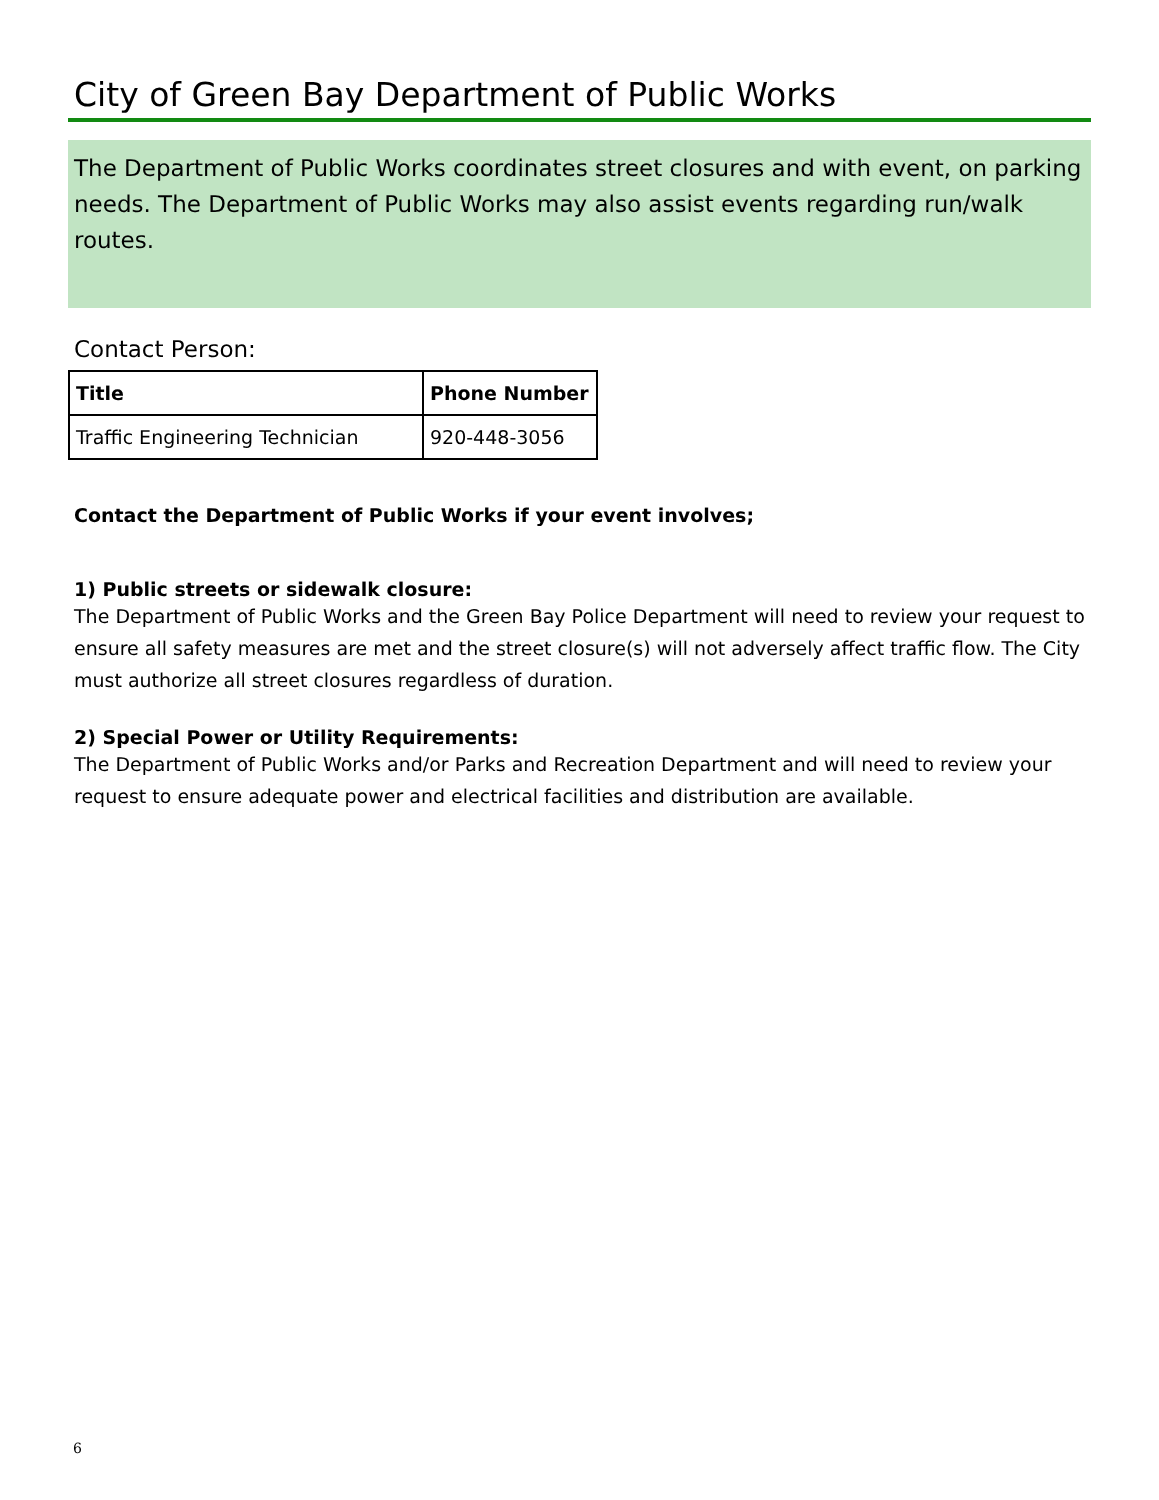City of Green Bay Department of Public Works
The Department of Public Works coordinates street closures and with event, on parking needs. The Department of Public Works may also assist events regarding run/walk routes.
Contact Person:
| Title | Phone Number |
| --- | --- |
| Traffic Engineering Technician | 920-448-3056 |
Contact the Department of Public Works if your event involves;
1) Public streets or sidewalk closure:
The Department of Public Works and the Green Bay Police Department will need to review your request to ensure all safety measures are met and the street closure(s) will not adversely affect traffic flow. The City must authorize all street closures regardless of duration.
2) Special Power or Utility Requirements:
The Department of Public Works and/or Parks and Recreation Department and will need to review your request to ensure adequate power and electrical facilities and distribution are available.
6